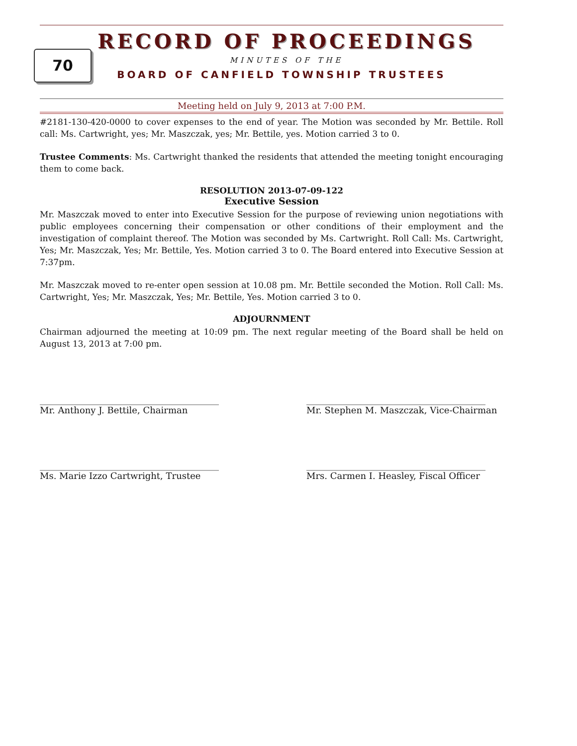70
RECORD OF PROCEEDINGS
MINUTES OF THE
BOARD OF CANFIELD TOWNSHIP TRUSTEES
Meeting held on July 9, 2013 at 7:00 P.M.
#2181-130-420-0000 to cover expenses to the end of year. The Motion was seconded by Mr. Bettile. Roll call: Ms. Cartwright, yes; Mr. Maszczak, yes; Mr. Bettile, yes. Motion carried 3 to 0.
Trustee Comments: Ms. Cartwright thanked the residents that attended the meeting tonight encouraging them to come back.
RESOLUTION 2013-07-09-122
Executive Session
Mr. Maszczak moved to enter into Executive Session for the purpose of reviewing union negotiations with public employees concerning their compensation or other conditions of their employment and the investigation of complaint thereof. The Motion was seconded by Ms. Cartwright. Roll Call: Ms. Cartwright, Yes; Mr. Maszczak, Yes; Mr. Bettile, Yes. Motion carried 3 to 0. The Board entered into Executive Session at 7:37pm.
Mr. Maszczak moved to re-enter open session at 10.08 pm. Mr. Bettile seconded the Motion. Roll Call: Ms. Cartwright, Yes; Mr. Maszczak, Yes; Mr. Bettile, Yes. Motion carried 3 to 0.
ADJOURNMENT
Chairman adjourned the meeting at 10:09 pm. The next regular meeting of the Board shall be held on August 13, 2013 at 7:00 pm.
________________________________________
Mr. Anthony J. Bettile, Chairman
________________________________________
Mr. Stephen M. Maszczak, Vice-Chairman
________________________________________
Ms. Marie Izzo Cartwright, Trustee
________________________________________
Mrs. Carmen I. Heasley, Fiscal Officer